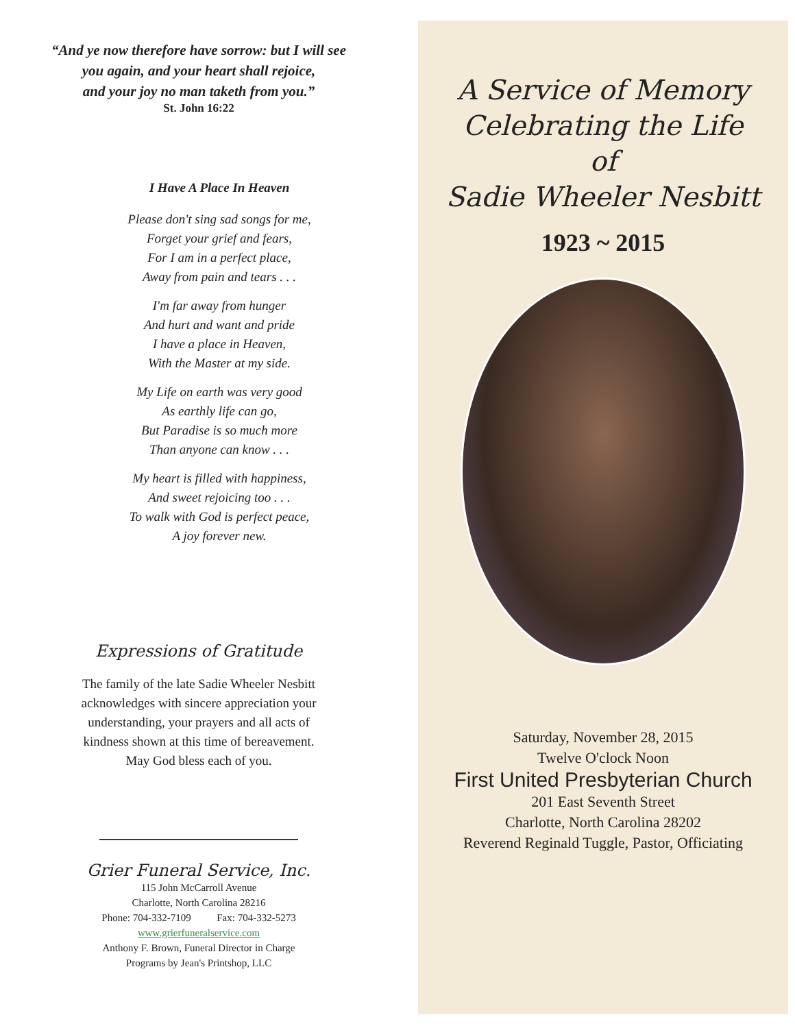“And ye now therefore have sorrow: but I will see
you again, and your heart shall rejoice,
and your joy no man taketh from you.”
St. John 16:22
I Have A Place In Heaven
Please don't sing sad songs for me,
Forget your grief and fears,
For I am in a perfect place,
Away from pain and tears . . .
I'm far away from hunger
And hurt and want and pride
I have a place in Heaven,
With the Master at my side.
My Life on earth was very good
As earthly life can go,
But Paradise is so much more
Than anyone can know . . .
My heart is filled with happiness,
And sweet rejoicing too . . .
To walk with God is perfect peace,
A joy forever new.
Expressions of Gratitude
The family of the late Sadie Wheeler Nesbitt
acknowledges with sincere appreciation your
understanding, your prayers and all acts of
kindness shown at this time of bereavement.
May God bless each of you.
Grier Funeral Service, Inc.
115 John McCarroll Avenue
Charlotte, North Carolina 28216
Phone: 704-332-7109 Fax: 704-332-5273
www.grierfuneralservice.com
Anthony F. Brown, Funeral Director in Charge
Programs by Jean's Printshop, LLC
A Service of Memory
Celebrating the Life
of
Sadie Wheeler Nesbitt
1923 ~ 2015
Saturday, November 28, 2015
Twelve O'clock Noon
First United Presbyterian Church
201 East Seventh Street
Charlotte, North Carolina 28202
Reverend Reginald Tuggle, Pastor, Officiating